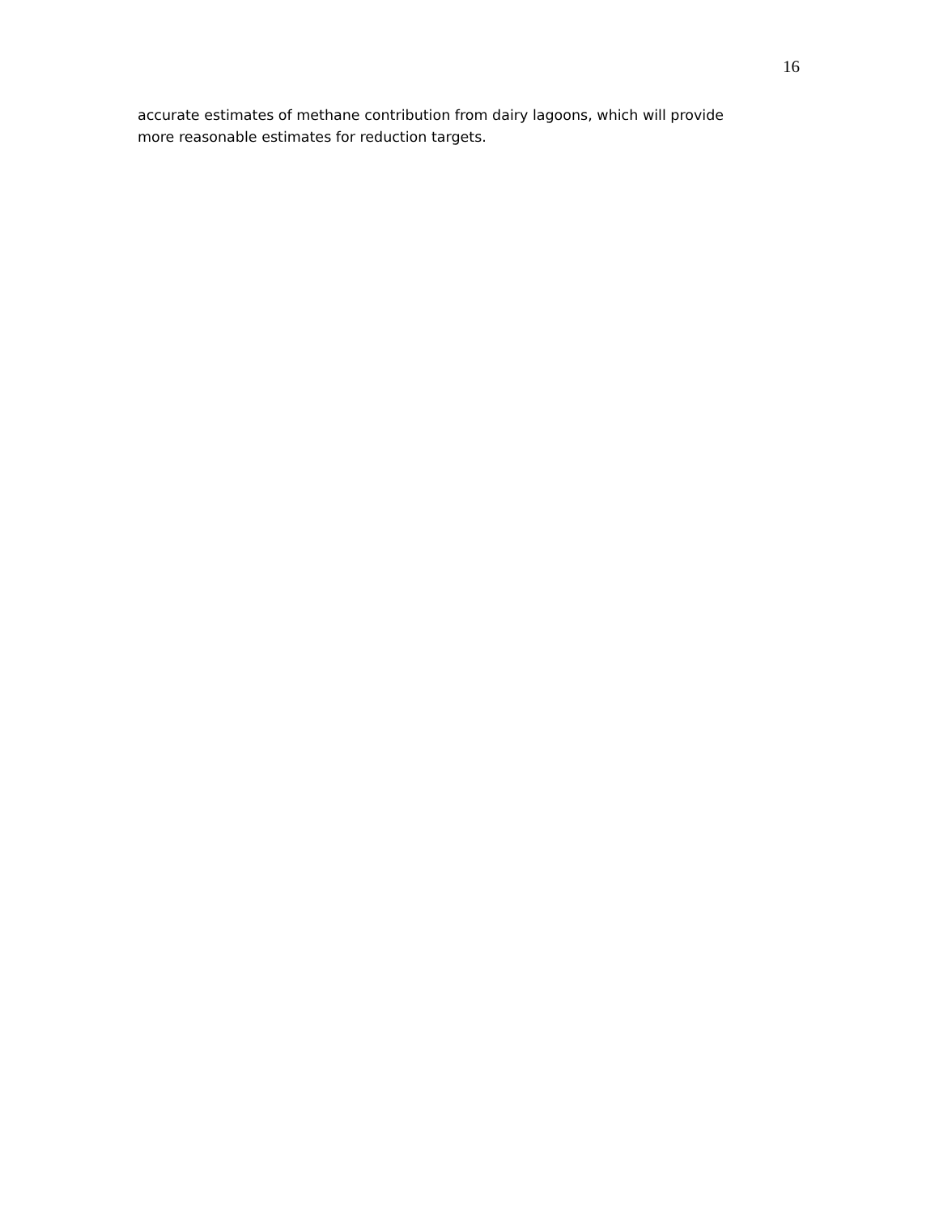16
accurate estimates of methane contribution from dairy lagoons, which will provide
more reasonable estimates for reduction targets.